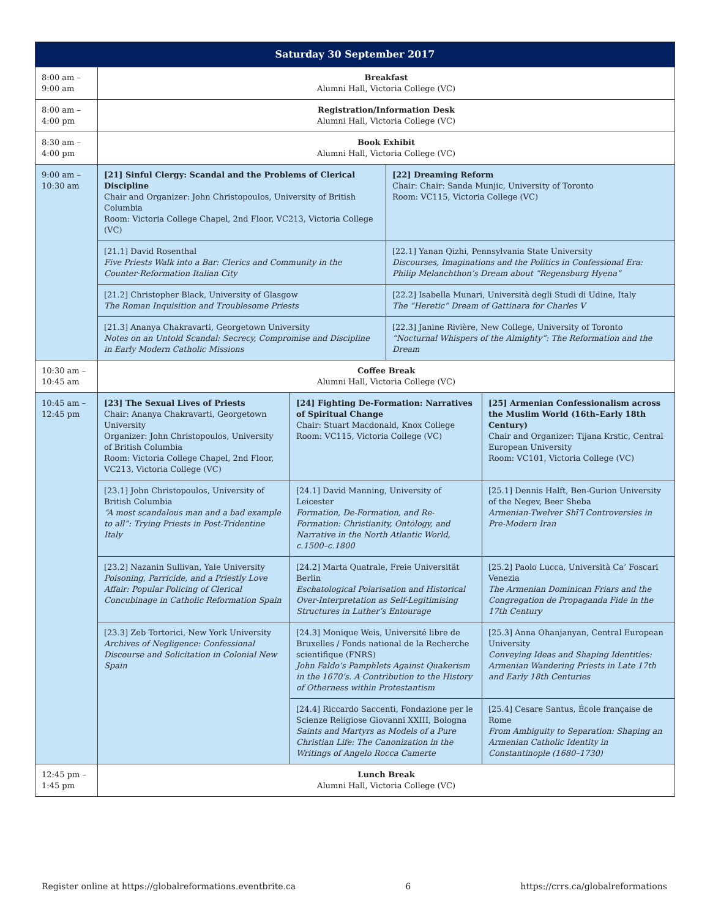| Saturday 30 September 2017 | | | | |
| --- | --- | --- | --- | --- |
| 8:00 am – 9:00 am | Breakfast Alumni Hall, Victoria College (VC) | | | |
| 8:00 am – 4:00 pm | Registration/Information Desk Alumni Hall, Victoria College (VC) | | | |
| 8:30 am – 4:00 pm | Book Exhibit Alumni Hall, Victoria College (VC) | | | |
| 9:00 am – 10:30 am | [21] Sinful Clergy: Scandal and the Problems of Clerical Discipline Chair and Organizer: John Christopoulos, University of British Columbia Room: Victoria College Chapel, 2nd Floor, VC213, Victoria College (VC) | | [22] Dreaming Reform Chair: Chair: Sanda Munjic, University of Toronto Room: VC115, Victoria College (VC) | |
| | [21.1] David Rosenthal Five Priests Walk into a Bar: Clerics and Community in the Counter-Reformation Italian City | | [22.1] Yanan Qizhi, Pennsylvania State University Discourses, Imaginations and the Politics in Confessional Era: Philip Melanchthon’s Dream about “Regensburg Hyena” | |
| | [21.2] Christopher Black, University of Glasgow The Roman Inquisition and Troublesome Priests | | [22.2] Isabella Munari, Università degli Studi di Udine, Italy The “Heretic” Dream of Gattinara for Charles V | |
| | [21.3] Ananya Chakravarti, Georgetown University Notes on an Untold Scandal: Secrecy, Compromise and Discipline in Early Modern Catholic Missions | | [22.3] Janine Rivière, New College, University of Toronto “Nocturnal Whispers of the Almighty”: The Reformation and the Dream | |
| 10:30 am – 10:45 am | Coffee Break Alumni Hall, Victoria College (VC) | | | |
| 10:45 am – 12:45 pm | [23] The Sexual Lives of Priests Chair: Ananya Chakravarti, Georgetown University Organizer: John Christopoulos, University of British Columbia Room: Victoria College Chapel, 2nd Floor, VC213, Victoria College (VC) | [24] Fighting De-Formation: Narratives of Spiritual Change Chair: Stuart Macdonald, Knox College Room: VC115, Victoria College (VC) | | [25] Armenian Confessionalism across the Muslim World (16th–Early 18th Century) Chair and Organizer: Tijana Krstic, Central European University Room: VC101, Victoria College (VC) |
| | [23.1] John Christopoulos, University of British Columbia “A most scandalous man and a bad example to all”: Trying Priests in Post-Tridentine Italy | [24.1] David Manning, University of Leicester Formation, De-Formation, and Re-Formation: Christianity, Ontology, and Narrative in the North Atlantic World, c.1500–c.1800 | | [25.1] Dennis Halft, Ben-Gurion University of the Negev, Beer Sheba Armenian-Twelver Shīʿī Controversies in Pre-Modern Iran |
| | [23.2] Nazanin Sullivan, Yale University Poisoning, Parricide, and a Priestly Love Affair: Popular Policing of Clerical Concubinage in Catholic Reformation Spain | [24.2] Marta Quatrale, Freie Universität Berlin Eschatological Polarisation and Historical Over-Interpretation as Self-Legitimising Structures in Luther’s Entourage | | [25.2] Paolo Lucca, Università Ca’ Foscari Venezia The Armenian Dominican Friars and the Congregation de Propaganda Fide in the 17th Century |
| | [23.3] Zeb Tortorici, New York University Archives of Negligence: Confessional Discourse and Solicitation in Colonial New Spain | [24.3] Monique Weis, Université libre de Bruxelles / Fonds national de la Recherche scientifique (FNRS) John Faldo’s Pamphlets Against Quakerism in the 1670’s. A Contribution to the History of Otherness within Protestantism | | [25.3] Anna Ohanjanyan, Central European University Conveying Ideas and Shaping Identities: Armenian Wandering Priests in Late 17th and Early 18th Centuries |
| | | [24.4] Riccardo Saccenti, Fondazione per le Scienze Religiose Giovanni XXIII, Bologna Saints and Martyrs as Models of a Pure Christian Life: The Canonization in the Writings of Angelo Rocca Camerte | | [25.4] Cesare Santus, École française de Rome From Ambiguity to Separation: Shaping an Armenian Catholic Identity in Constantinople (1680–1730) |
| 12:45 pm – 1:45 pm | Lunch Break Alumni Hall, Victoria College (VC) | | | |
Register online at https://globalreformations.eventbrite.ca 6 https://crrs.ca/globalreformations